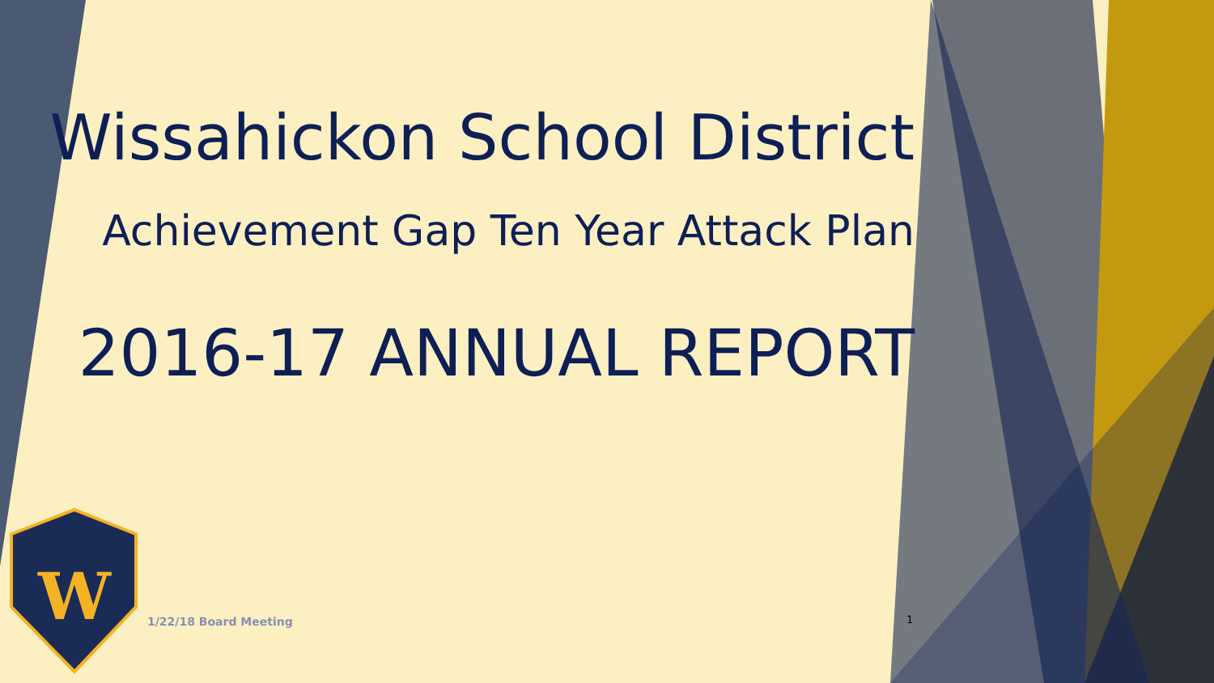W
Wissahickon School District
Achievement Gap Ten Year Attack Plan
2016-17 ANNUAL REPORT
1/22/18 Board Meeting 1